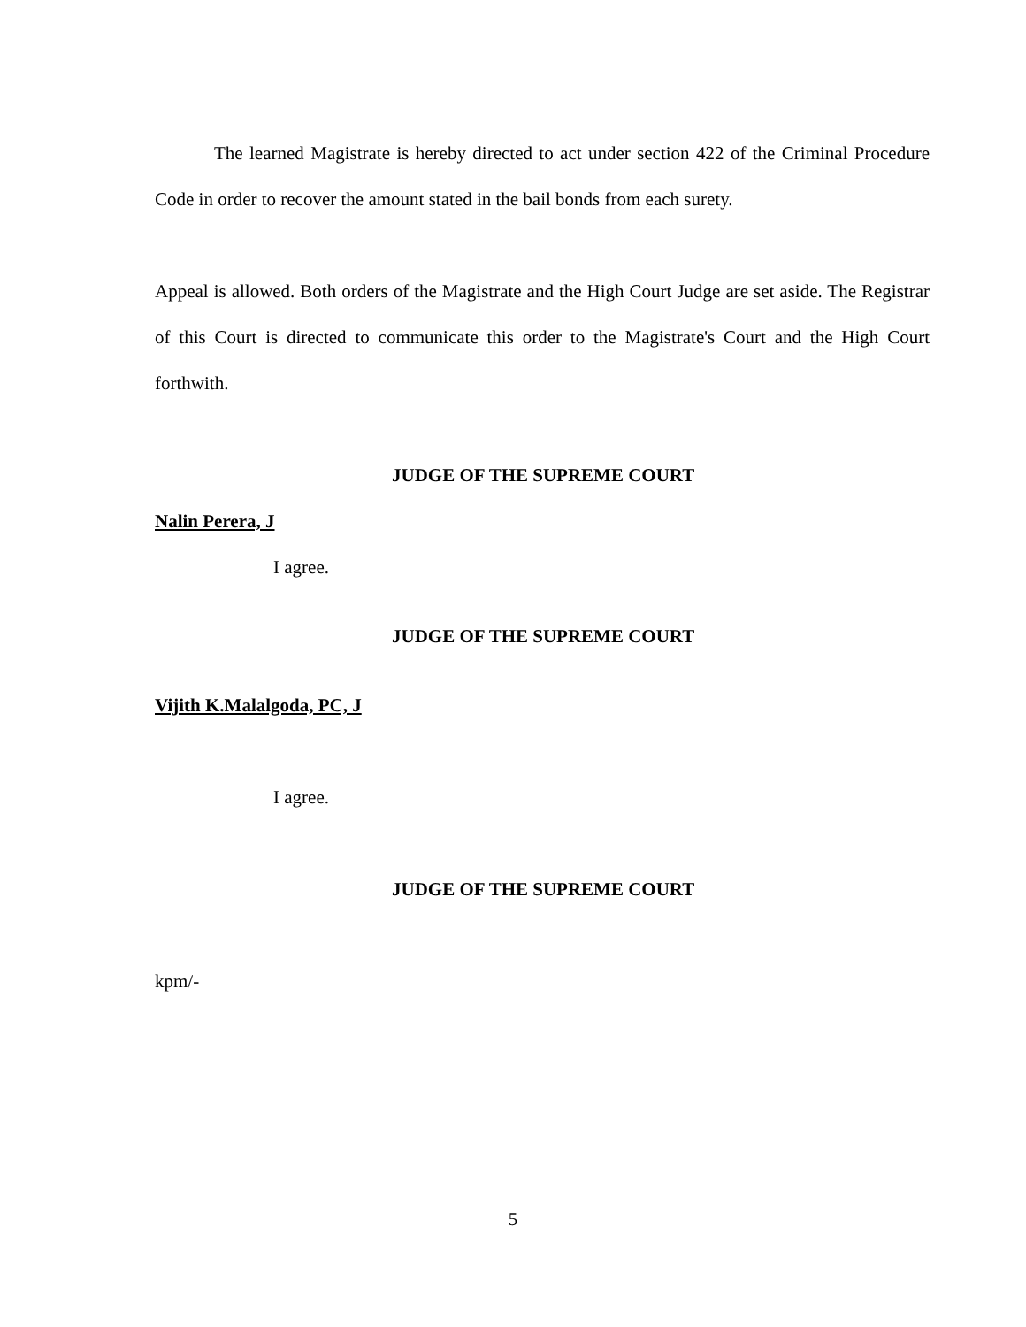The learned Magistrate is hereby directed to act under section 422 of the Criminal Procedure Code in order to recover the amount stated in the bail bonds from each surety.
Appeal is allowed. Both orders of the Magistrate and the High Court Judge are set aside. The Registrar of this Court is directed to communicate this order to the Magistrate's Court and the High Court forthwith.
JUDGE OF THE SUPREME COURT
Nalin Perera, J
I agree.
JUDGE OF THE SUPREME COURT
Vijith K.Malalgoda, PC, J
I agree.
JUDGE OF THE SUPREME COURT
kpm/-
5